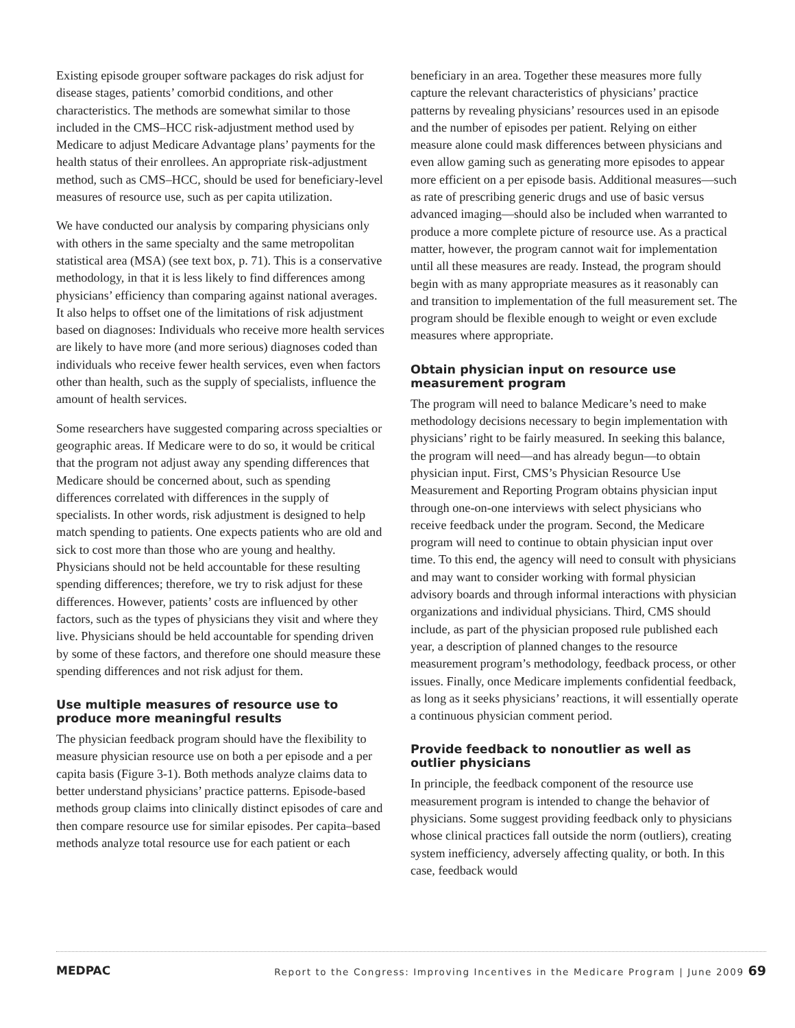Existing episode grouper software packages do risk adjust for disease stages, patients’ comorbid conditions, and other characteristics. The methods are somewhat similar to those included in the CMS–HCC risk-adjustment method used by Medicare to adjust Medicare Advantage plans’ payments for the health status of their enrollees. An appropriate risk-adjustment method, such as CMS–HCC, should be used for beneficiary-level measures of resource use, such as per capita utilization.
We have conducted our analysis by comparing physicians only with others in the same specialty and the same metropolitan statistical area (MSA) (see text box, p. 71). This is a conservative methodology, in that it is less likely to find differences among physicians’ efficiency than comparing against national averages. It also helps to offset one of the limitations of risk adjustment based on diagnoses: Individuals who receive more health services are likely to have more (and more serious) diagnoses coded than individuals who receive fewer health services, even when factors other than health, such as the supply of specialists, influence the amount of health services.
Some researchers have suggested comparing across specialties or geographic areas. If Medicare were to do so, it would be critical that the program not adjust away any spending differences that Medicare should be concerned about, such as spending differences correlated with differences in the supply of specialists. In other words, risk adjustment is designed to help match spending to patients. One expects patients who are old and sick to cost more than those who are young and healthy. Physicians should not be held accountable for these resulting spending differences; therefore, we try to risk adjust for these differences. However, patients’ costs are influenced by other factors, such as the types of physicians they visit and where they live. Physicians should be held accountable for spending driven by some of these factors, and therefore one should measure these spending differences and not risk adjust for them.
Use multiple measures of resource use to produce more meaningful results
The physician feedback program should have the flexibility to measure physician resource use on both a per episode and a per capita basis (Figure 3-1). Both methods analyze claims data to better understand physicians’ practice patterns. Episode-based methods group claims into clinically distinct episodes of care and then compare resource use for similar episodes. Per capita–based methods analyze total resource use for each patient or each
beneficiary in an area. Together these measures more fully capture the relevant characteristics of physicians’ practice patterns by revealing physicians’ resources used in an episode and the number of episodes per patient. Relying on either measure alone could mask differences between physicians and even allow gaming such as generating more episodes to appear more efficient on a per episode basis. Additional measures—such as rate of prescribing generic drugs and use of basic versus advanced imaging—should also be included when warranted to produce a more complete picture of resource use. As a practical matter, however, the program cannot wait for implementation until all these measures are ready. Instead, the program should begin with as many appropriate measures as it reasonably can and transition to implementation of the full measurement set. The program should be flexible enough to weight or even exclude measures where appropriate.
Obtain physician input on resource use measurement program
The program will need to balance Medicare’s need to make methodology decisions necessary to begin implementation with physicians’ right to be fairly measured. In seeking this balance, the program will need—and has already begun—to obtain physician input. First, CMS’s Physician Resource Use Measurement and Reporting Program obtains physician input through one-on-one interviews with select physicians who receive feedback under the program. Second, the Medicare program will need to continue to obtain physician input over time. To this end, the agency will need to consult with physicians and may want to consider working with formal physician advisory boards and through informal interactions with physician organizations and individual physicians. Third, CMS should include, as part of the physician proposed rule published each year, a description of planned changes to the resource measurement program’s methodology, feedback process, or other issues. Finally, once Medicare implements confidential feedback, as long as it seeks physicians’ reactions, it will essentially operate a continuous physician comment period.
Provide feedback to nonoutlier as well as outlier physicians
In principle, the feedback component of the resource use measurement program is intended to change the behavior of physicians. Some suggest providing feedback only to physicians whose clinical practices fall outside the norm (outliers), creating system inefficiency, adversely affecting quality, or both. In this case, feedback would
MEDPAC Report to the Congress: Improving Incentives in the Medicare Program | June 2009 69